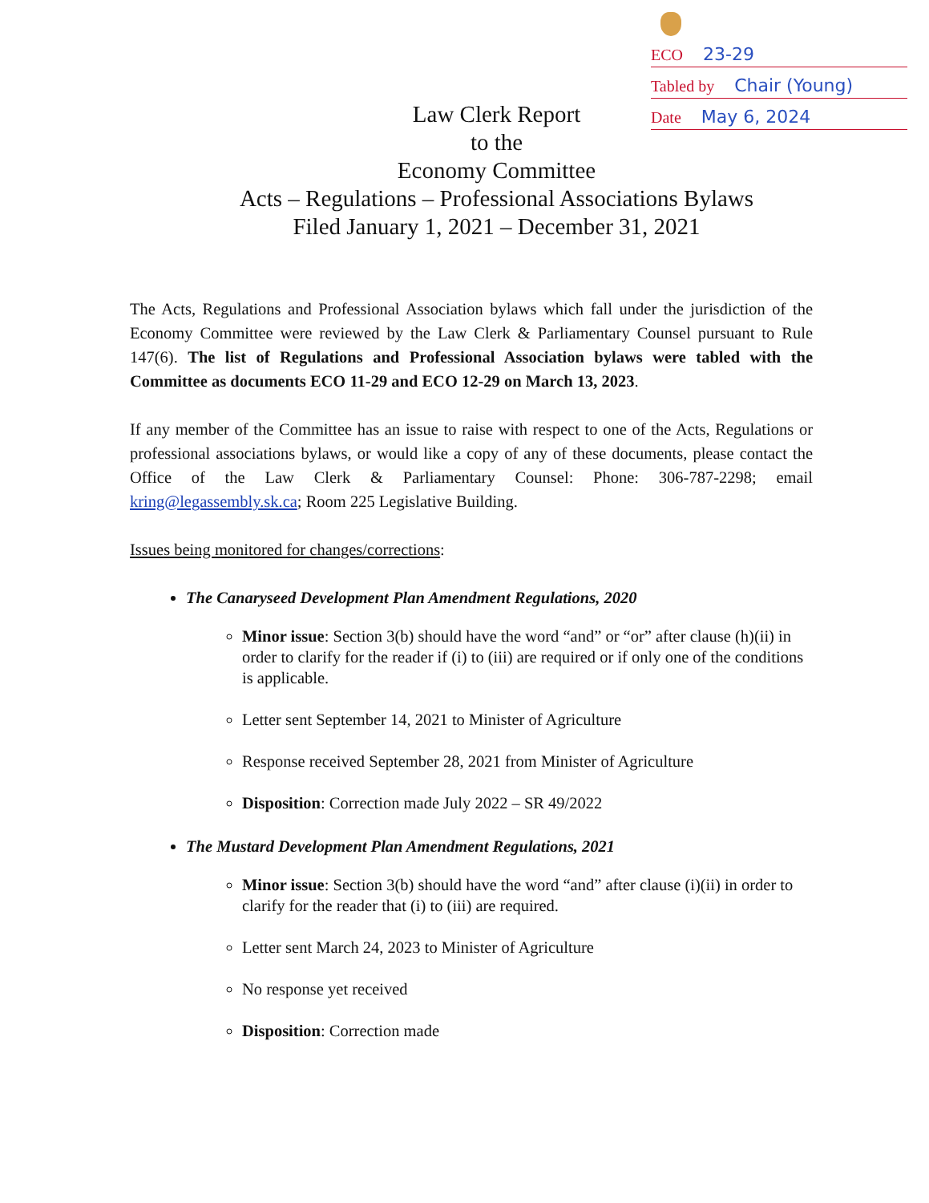ECO 23-29
Tabled by Chair (Young)
Date May 6, 2024
Law Clerk Report
to the
Economy Committee
Acts – Regulations – Professional Associations Bylaws
Filed January 1, 2021 – December 31, 2021
The Acts, Regulations and Professional Association bylaws which fall under the jurisdiction of the Economy Committee were reviewed by the Law Clerk & Parliamentary Counsel pursuant to Rule 147(6). The list of Regulations and Professional Association bylaws were tabled with the Committee as documents ECO 11-29 and ECO 12-29 on March 13, 2023.
If any member of the Committee has an issue to raise with respect to one of the Acts, Regulations or professional associations bylaws, or would like a copy of any of these documents, please contact the Office of the Law Clerk & Parliamentary Counsel: Phone: 306-787-2298; email kring@legassembly.sk.ca; Room 225 Legislative Building.
Issues being monitored for changes/corrections:
The Canaryseed Development Plan Amendment Regulations, 2020
Minor issue: Section 3(b) should have the word “and” or “or” after clause (h)(ii) in order to clarify for the reader if (i) to (iii) are required or if only one of the conditions is applicable.
Letter sent September 14, 2021 to Minister of Agriculture
Response received September 28, 2021 from Minister of Agriculture
Disposition: Correction made July 2022 – SR 49/2022
The Mustard Development Plan Amendment Regulations, 2021
Minor issue: Section 3(b) should have the word “and” after clause (i)(ii) in order to clarify for the reader that (i) to (iii) are required.
Letter sent March 24, 2023 to Minister of Agriculture
No response yet received
Disposition: Correction made